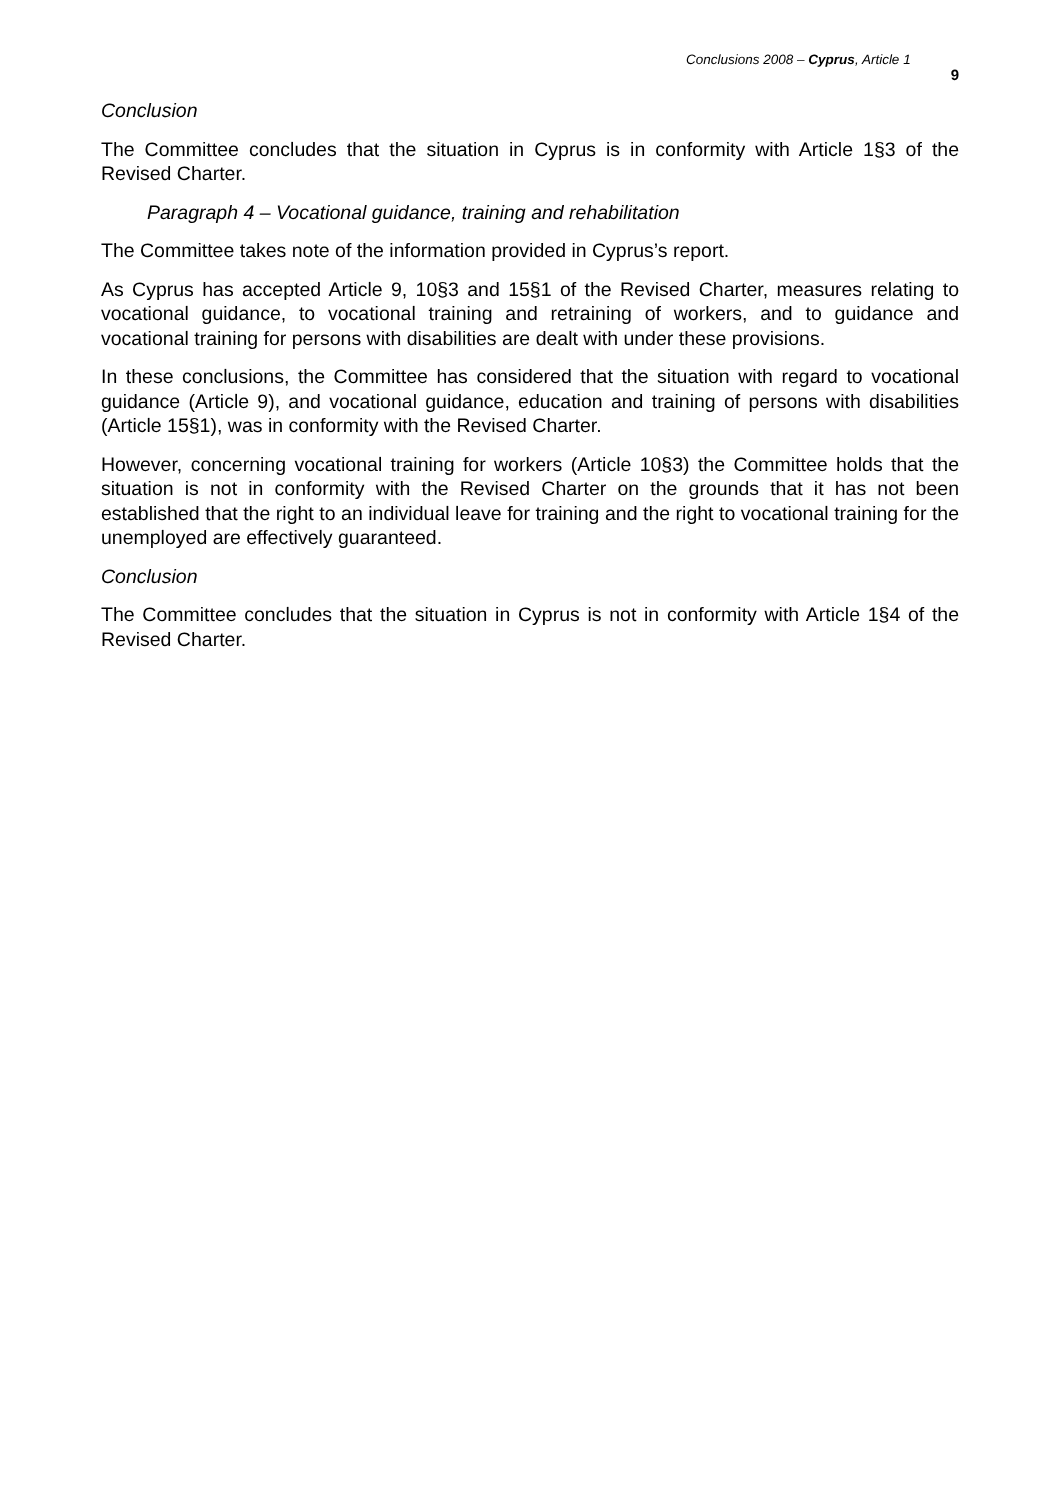Conclusions 2008 – Cyprus, Article 1 9
Conclusion
The Committee concludes that the situation in Cyprus is in conformity with Article 1§3 of the Revised Charter.
Paragraph 4 – Vocational guidance, training and rehabilitation
The Committee takes note of the information provided in Cyprus’s report.
As Cyprus has accepted Article 9, 10§3 and 15§1 of the Revised Charter, measures relating to vocational guidance, to vocational training and retraining of workers, and to guidance and vocational training for persons with disabilities are dealt with under these provisions.
In these conclusions, the Committee has considered that the situation with regard to vocational guidance (Article 9), and vocational guidance, education and training of persons with disabilities (Article 15§1), was in conformity with the Revised Charter.
However, concerning vocational training for workers (Article 10§3) the Committee holds that the situation is not in conformity with the Revised Charter on the grounds that it has not been established that the right to an individual leave for training and the right to vocational training for the unemployed are effectively guaranteed.
Conclusion
The Committee concludes that the situation in Cyprus is not in conformity with Article 1§4 of the Revised Charter.